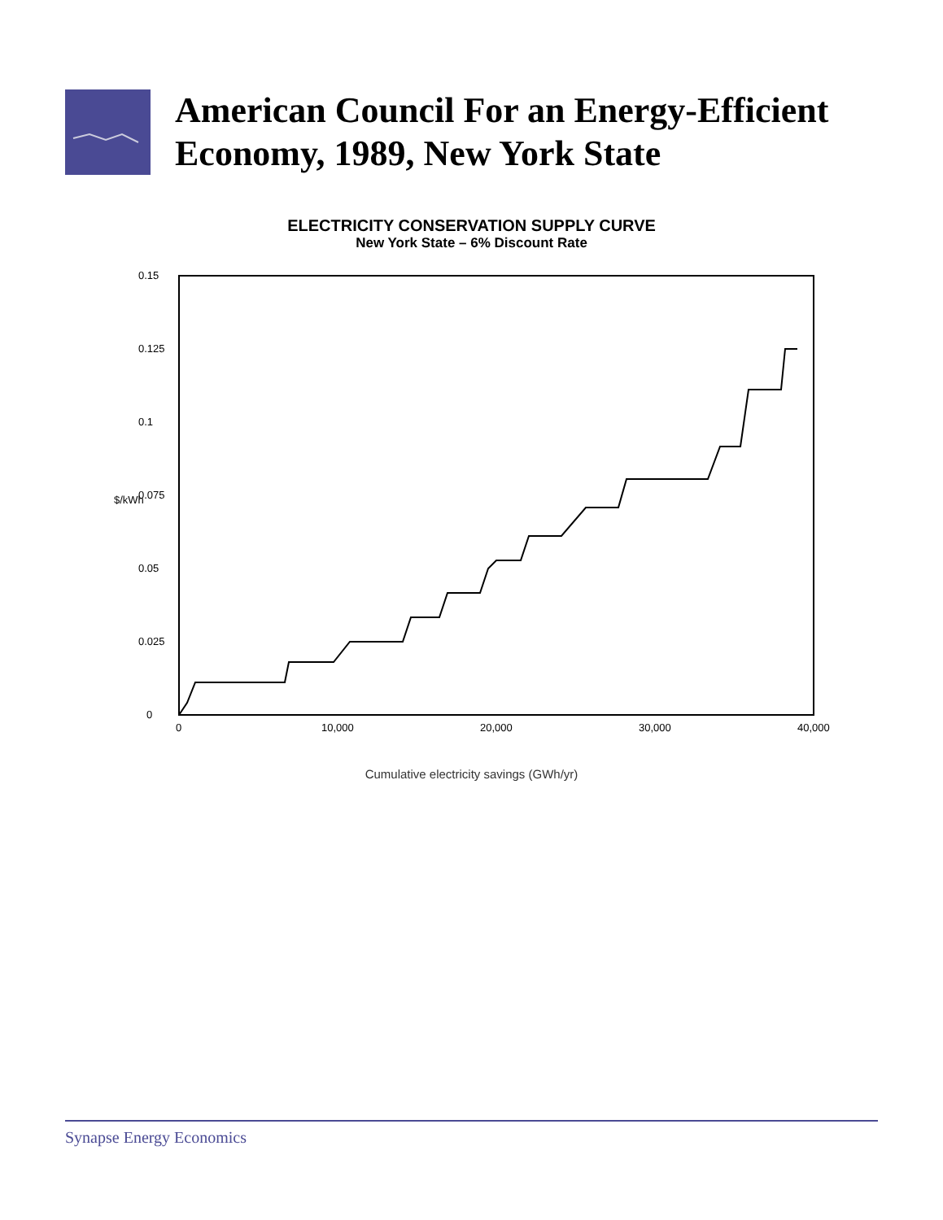American Council For an Energy-Efficient Economy, 1989, New York State
ELECTRICITY CONSERVATION SUPPLY CURVE
New York State – 6% Discount Rate
$/kWh
0
0.025
0.05
0.075
0.1
0.125
0.15
0
10,000
20,000
30,000
40,000
Cumulative electricity savings (GWh/yr)
Synapse Energy Economics